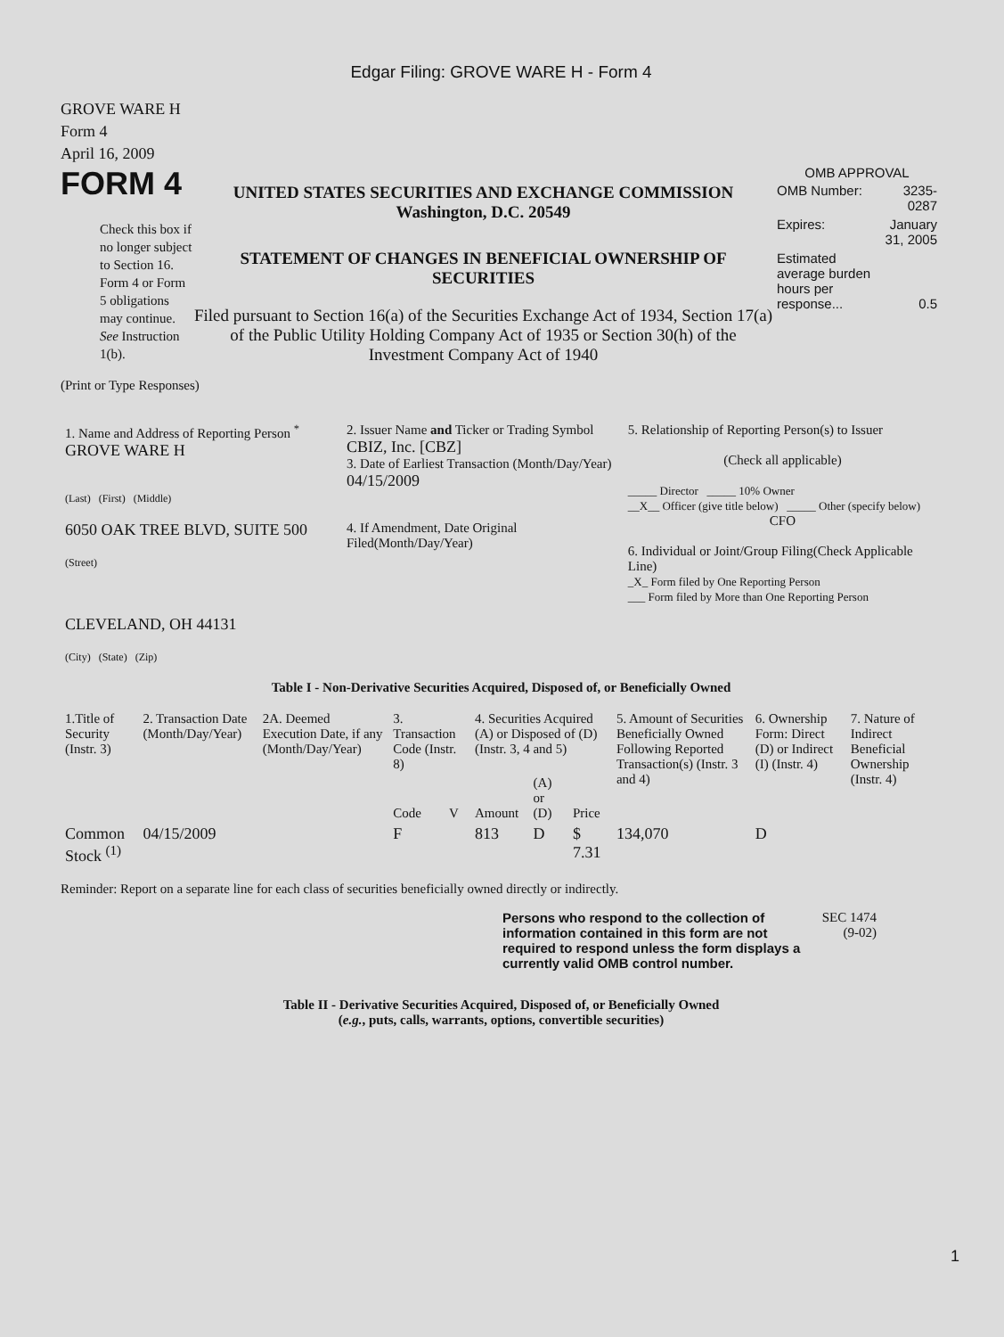Edgar Filing: GROVE WARE H - Form 4
GROVE WARE H
Form 4
April 16, 2009
FORM 4
Check this box if no longer subject to Section 16. Form 4 or Form 5 obligations may continue. See Instruction 1(b).
UNITED STATES SECURITIES AND EXCHANGE COMMISSION
Washington, D.C. 20549
STATEMENT OF CHANGES IN BENEFICIAL OWNERSHIP OF SECURITIES
Filed pursuant to Section 16(a) of the Securities Exchange Act of 1934, Section 17(a) of the Public Utility Holding Company Act of 1935 or Section 30(h) of the Investment Company Act of 1940
OMB APPROVAL
| OMB Number: | 3235-0287 |
| Expires: | January 31, 2005 |
| Estimated average burden hours per response... | 0.5 |
(Print or Type Responses)
| 1. Name and Address of Reporting Person <sup>*</sup> GROVE WARE H (Last) (First) (Middle) 6050 OAK TREE BLVD, SUITE 500 (Street) CLEVELAND, OH 44131 (City) (State) (Zip) | 2. Issuer Name and Ticker or Trading Symbol CBIZ, Inc. [CBZ] 3. Date of Earliest Transaction (Month/Day/Year) 04/15/2009 4. If Amendment, Date Original Filed(Month/Day/Year) | 5. Relationship of Reporting Person(s) to Issuer (Check all applicable) _____ Director _____ 10% Owner __X__ Officer (give title below) _____ Other (specify below) CFO 6. Individual or Joint/Group Filing(Check Applicable Line) _X_ Form filed by One Reporting Person ___ Form filed by More than One Reporting Person |
Table I - Non-Derivative Securities Acquired, Disposed of, or Beneficially Owned
| 1.Title of Security (Instr. 3) | 2. Transaction Date (Month/Day/Year) | 2A. Deemed Execution Date, if any (Month/Day/Year) | 3. Transaction Code (Instr. 8) | | 4. Securities Acquired (A) or Disposed of (D) (Instr. 3, 4 and 5) | | | 5. Amount of Securities Beneficially Owned Following Reported Transaction(s) (Instr. 3 and 4) | 6. Ownership Form: Direct (D) or Indirect (I) (Instr. 4) | 7. Nature of Indirect Beneficial Ownership (Instr. 4) |
| --- | --- | --- | --- | --- | --- | --- | --- | --- | --- | --- |
| | | | Code | V | Amount | (A) or (D) | Price | | | |
| Common Stock <sup>(1)</sup> | 04/15/2009 | | F | | 813 | D | $ 7.31 | 134,070 | D | |
Reminder: Report on a separate line for each class of securities beneficially owned directly or indirectly.
Persons who respond to the collection of information contained in this form are not required to respond unless the form displays a currently valid OMB control number.
SEC 1474 (9-02)
Table II - Derivative Securities Acquired, Disposed of, or Beneficially Owned
(e.g., puts, calls, warrants, options, convertible securities)
1